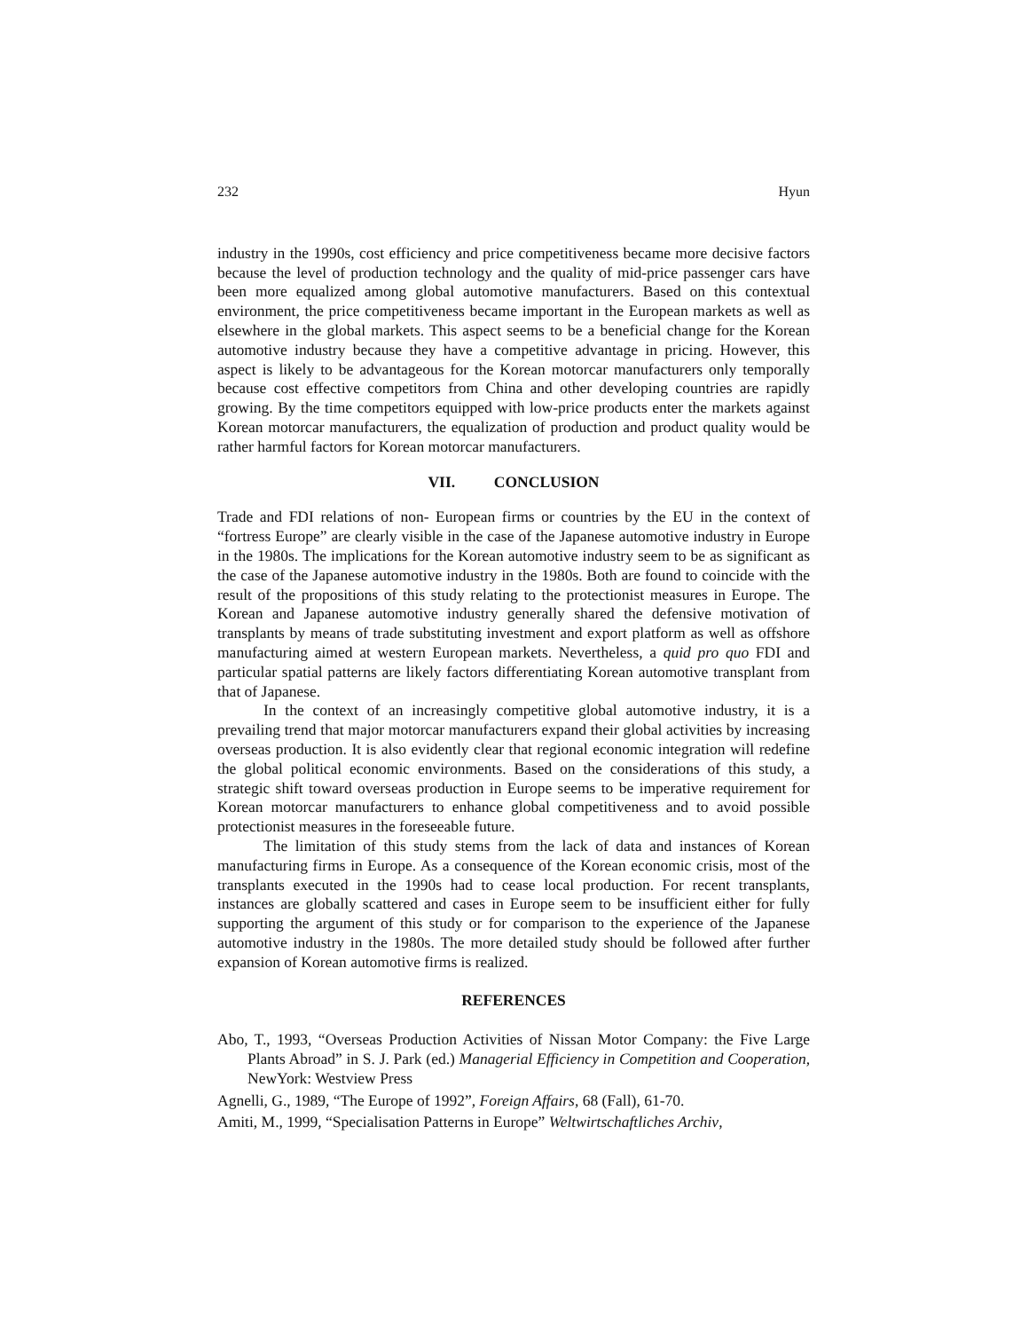232 Hyun
industry in the 1990s, cost efficiency and price competitiveness became more decisive factors because the level of production technology and the quality of mid-price passenger cars have been more equalized among global automotive manufacturers. Based on this contextual environment, the price competitiveness became important in the European markets as well as elsewhere in the global markets. This aspect seems to be a beneficial change for the Korean automotive industry because they have a competitive advantage in pricing. However, this aspect is likely to be advantageous for the Korean motorcar manufacturers only temporally because cost effective competitors from China and other developing countries are rapidly growing. By the time competitors equipped with low-price products enter the markets against Korean motorcar manufacturers, the equalization of production and product quality would be rather harmful factors for Korean motorcar manufacturers.
VII. CONCLUSION
Trade and FDI relations of non- European firms or countries by the EU in the context of “fortress Europe” are clearly visible in the case of the Japanese automotive industry in Europe in the 1980s. The implications for the Korean automotive industry seem to be as significant as the case of the Japanese automotive industry in the 1980s. Both are found to coincide with the result of the propositions of this study relating to the protectionist measures in Europe. The Korean and Japanese automotive industry generally shared the defensive motivation of transplants by means of trade substituting investment and export platform as well as offshore manufacturing aimed at western European markets. Nevertheless, a quid pro quo FDI and particular spatial patterns are likely factors differentiating Korean automotive transplant from that of Japanese.
In the context of an increasingly competitive global automotive industry, it is a prevailing trend that major motorcar manufacturers expand their global activities by increasing overseas production. It is also evidently clear that regional economic integration will redefine the global political economic environments. Based on the considerations of this study, a strategic shift toward overseas production in Europe seems to be imperative requirement for Korean motorcar manufacturers to enhance global competitiveness and to avoid possible protectionist measures in the foreseeable future.
The limitation of this study stems from the lack of data and instances of Korean manufacturing firms in Europe. As a consequence of the Korean economic crisis, most of the transplants executed in the 1990s had to cease local production. For recent transplants, instances are globally scattered and cases in Europe seem to be insufficient either for fully supporting the argument of this study or for comparison to the experience of the Japanese automotive industry in the 1980s. The more detailed study should be followed after further expansion of Korean automotive firms is realized.
REFERENCES
Abo, T., 1993, “Overseas Production Activities of Nissan Motor Company: the Five Large Plants Abroad” in S. J. Park (ed.) Managerial Efficiency in Competition and Cooperation, NewYork: Westview Press
Agnelli, G., 1989, “The Europe of 1992”, Foreign Affairs, 68 (Fall), 61-70.
Amiti, M., 1999, “Specialisation Patterns in Europe” Weltwirtschaftliches Archiv,